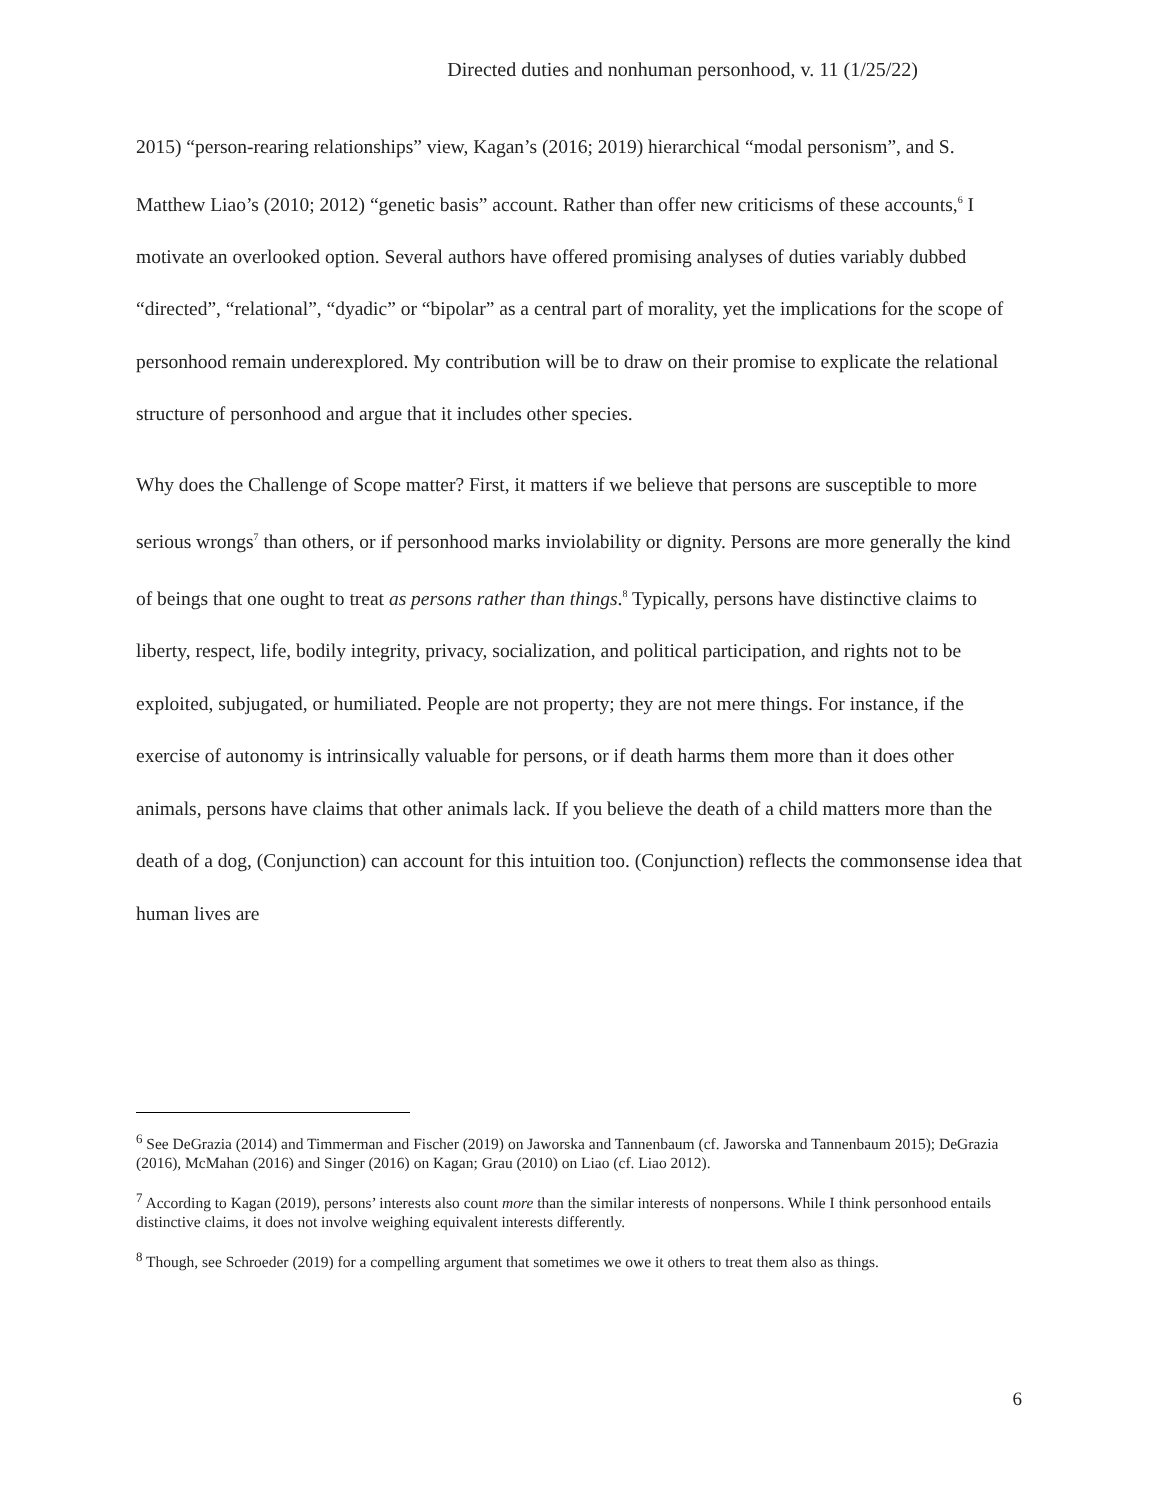Directed duties and nonhuman personhood, v. 11 (1/25/22)
2015) “person-rearing relationships” view, Kagan’s (2016; 2019) hierarchical “modal personism”, and S. Matthew Liao’s (2010; 2012) “genetic basis” account. Rather than offer new criticisms of these accounts,<sup>6</sup> I motivate an overlooked option. Several authors have offered promising analyses of duties variably dubbed “directed”, “relational”, “dyadic” or “bipolar” as a central part of morality, yet the implications for the scope of personhood remain underexplored. My contribution will be to draw on their promise to explicate the relational structure of personhood and argue that it includes other species.
Why does the Challenge of Scope matter? First, it matters if we believe that persons are susceptible to more serious wrongs<sup>7</sup> than others, or if personhood marks inviolability or dignity. Persons are more generally the kind of beings that one ought to treat as persons rather than things.<sup>8</sup> Typically, persons have distinctive claims to liberty, respect, life, bodily integrity, privacy, socialization, and political participation, and rights not to be exploited, subjugated, or humiliated. People are not property; they are not mere things. For instance, if the exercise of autonomy is intrinsically valuable for persons, or if death harms them more than it does other animals, persons have claims that other animals lack. If you believe the death of a child matters more than the death of a dog, (Conjunction) can account for this intuition too. (Conjunction) reflects the commonsense idea that human lives are
<sup>6</sup> See DeGrazia (2014) and Timmerman and Fischer (2019) on Jaworska and Tannenbaum (cf. Jaworska and Tannenbaum 2015); DeGrazia (2016), McMahan (2016) and Singer (2016) on Kagan; Grau (2010) on Liao (cf. Liao 2012).
<sup>7</sup> According to Kagan (2019), persons’ interests also count more than the similar interests of nonpersons. While I think personhood entails distinctive claims, it does not involve weighing equivalent interests differently.
<sup>8</sup> Though, see Schroeder (2019) for a compelling argument that sometimes we owe it others to treat them also as things.
6